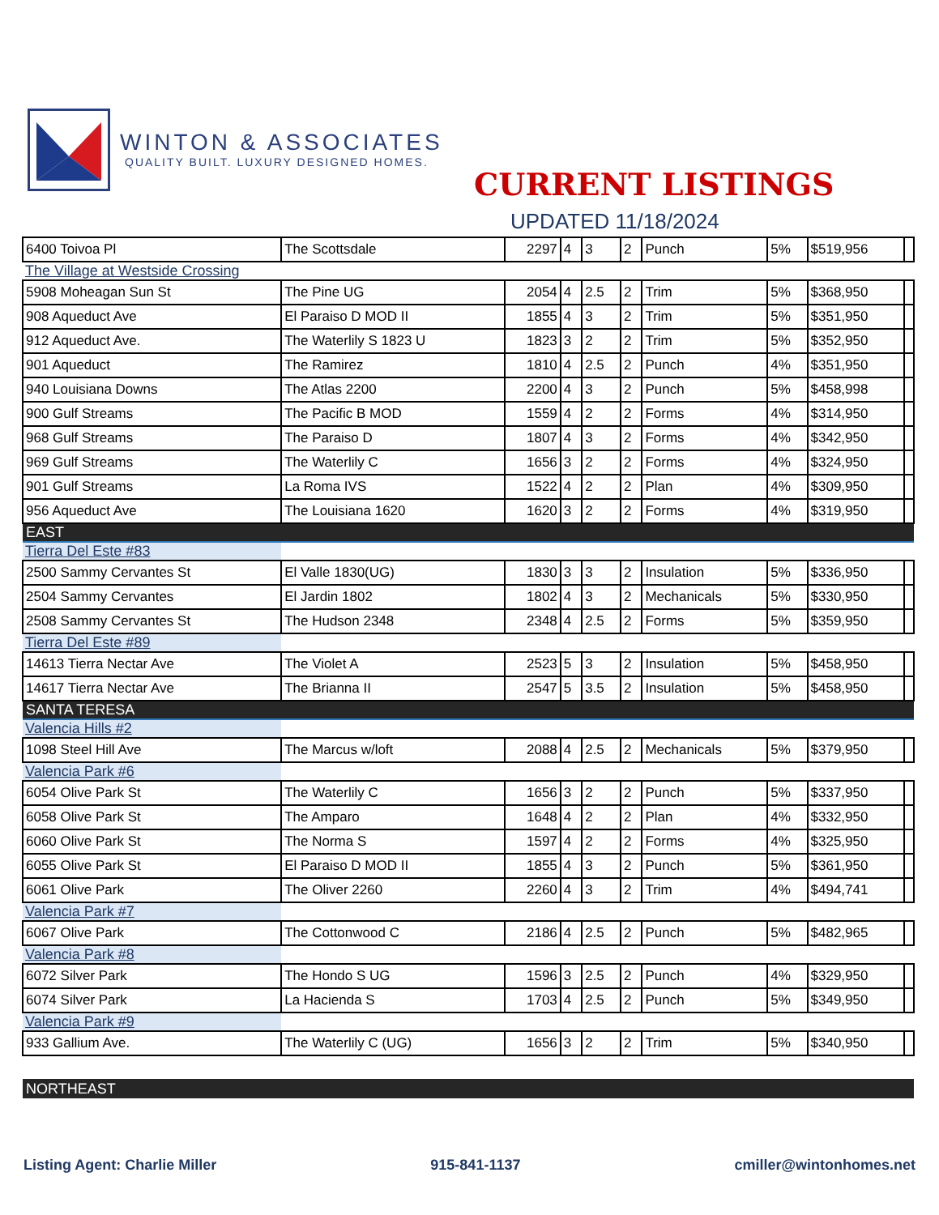WINTON & ASSOCIATES
QUALITY BUILT. LUXURY DESIGNED HOMES.
CURRENT LISTINGS
UPDATED 11/18/2024
| 6400 Toivoa Pl | The Scottsdale | 2297 | 4 | 3 | 2 | Punch | 5% | $519,956 | |
| The Village at Westside Crossing | | | | | | | | | |
| 5908 Moheagan Sun St | The Pine UG | 2054 | 4 | 2.5 | 2 | Trim | 5% | $368,950 | |
| 908 Aqueduct Ave | El Paraiso D MOD II | 1855 | 4 | 3 | 2 | Trim | 5% | $351,950 | |
| 912 Aqueduct Ave. | The Waterlily S 1823 U | 1823 | 3 | 2 | 2 | Trim | 5% | $352,950 | |
| 901 Aqueduct | The Ramirez | 1810 | 4 | 2.5 | 2 | Punch | 4% | $351,950 | |
| 940 Louisiana Downs | The Atlas 2200 | 2200 | 4 | 3 | 2 | Punch | 5% | $458,998 | |
| 900 Gulf Streams | The Pacific B MOD | 1559 | 4 | 2 | 2 | Forms | 4% | $314,950 | |
| 968 Gulf Streams | The Paraiso D | 1807 | 4 | 3 | 2 | Forms | 4% | $342,950 | |
| 969 Gulf Streams | The Waterlily C | 1656 | 3 | 2 | 2 | Forms | 4% | $324,950 | |
| 901 Gulf Streams | La Roma IVS | 1522 | 4 | 2 | 2 | Plan | 4% | $309,950 | |
| 956 Aqueduct Ave | The Louisiana 1620 | 1620 | 3 | 2 | 2 | Forms | 4% | $319,950 | |
| EAST | | | | | | | | | |
| Tierra Del Este #83 | | | | | | | | | |
| 2500 Sammy Cervantes St | El Valle 1830(UG) | 1830 | 3 | 3 | 2 | Insulation | 5% | $336,950 | |
| 2504 Sammy Cervantes | El Jardin 1802 | 1802 | 4 | 3 | 2 | Mechanicals | 5% | $330,950 | |
| 2508 Sammy Cervantes St | The Hudson 2348 | 2348 | 4 | 2.5 | 2 | Forms | 5% | $359,950 | |
| Tierra Del Este #89 | | | | | | | | | |
| 14613 Tierra Nectar Ave | The Violet A | 2523 | 5 | 3 | 2 | Insulation | 5% | $458,950 | |
| 14617 Tierra Nectar Ave | The Brianna II | 2547 | 5 | 3.5 | 2 | Insulation | 5% | $458,950 | |
| SANTA TERESA | | | | | | | | | |
| Valencia Hills #2 | | | | | | | | | |
| 1098 Steel Hill Ave | The Marcus w/loft | 2088 | 4 | 2.5 | 2 | Mechanicals | 5% | $379,950 | |
| Valencia Park #6 | | | | | | | | | |
| 6054 Olive Park St | The Waterlily C | 1656 | 3 | 2 | 2 | Punch | 5% | $337,950 | |
| 6058 Olive Park St | The Amparo | 1648 | 4 | 2 | 2 | Plan | 4% | $332,950 | |
| 6060 Olive Park St | The Norma S | 1597 | 4 | 2 | 2 | Forms | 4% | $325,950 | |
| 6055 Olive Park St | El Paraiso D MOD II | 1855 | 4 | 3 | 2 | Punch | 5% | $361,950 | |
| 6061 Olive Park | The Oliver 2260 | 2260 | 4 | 3 | 2 | Trim | 4% | $494,741 | |
| Valencia Park #7 | | | | | | | | | |
| 6067 Olive Park | The Cottonwood C | 2186 | 4 | 2.5 | 2 | Punch | 5% | $482,965 | |
| Valencia Park #8 | | | | | | | | | |
| 6072 Silver Park | The Hondo S UG | 1596 | 3 | 2.5 | 2 | Punch | 4% | $329,950 | |
| 6074 Silver Park | La Hacienda S | 1703 | 4 | 2.5 | 2 | Punch | 5% | $349,950 | |
| Valencia Park #9 | | | | | | | | | |
| 933 Gallium Ave. | The Waterlily C (UG) | 1656 | 3 | 2 | 2 | Trim | 5% | $340,950 | |
| NORTHEAST | | | | | | | | | |
Listing Agent: Charlie Miller 915-841-1137 cmiller@wintonhomes.net